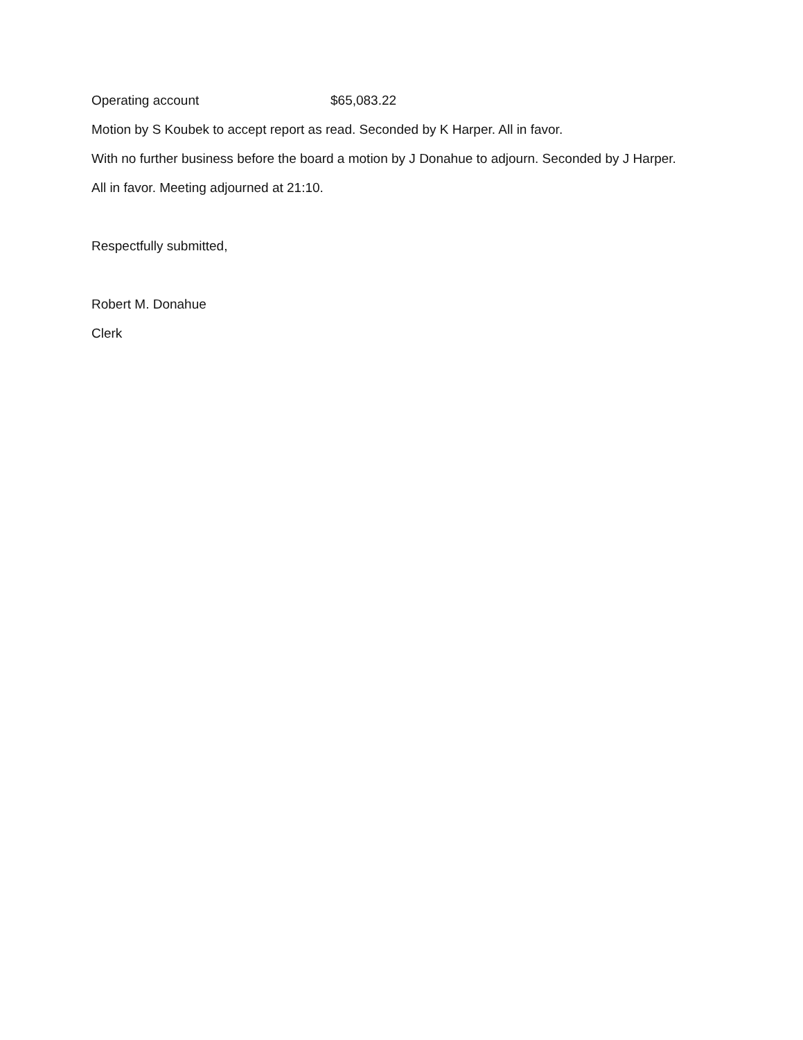Operating account $65,083.22
Motion by S Koubek to accept report as read. Seconded by K Harper. All in favor.
With no further business before the board a motion by J Donahue to adjourn. Seconded by J Harper.
All in favor. Meeting adjourned at 21:10.
Respectfully submitted,
Robert M. Donahue
Clerk